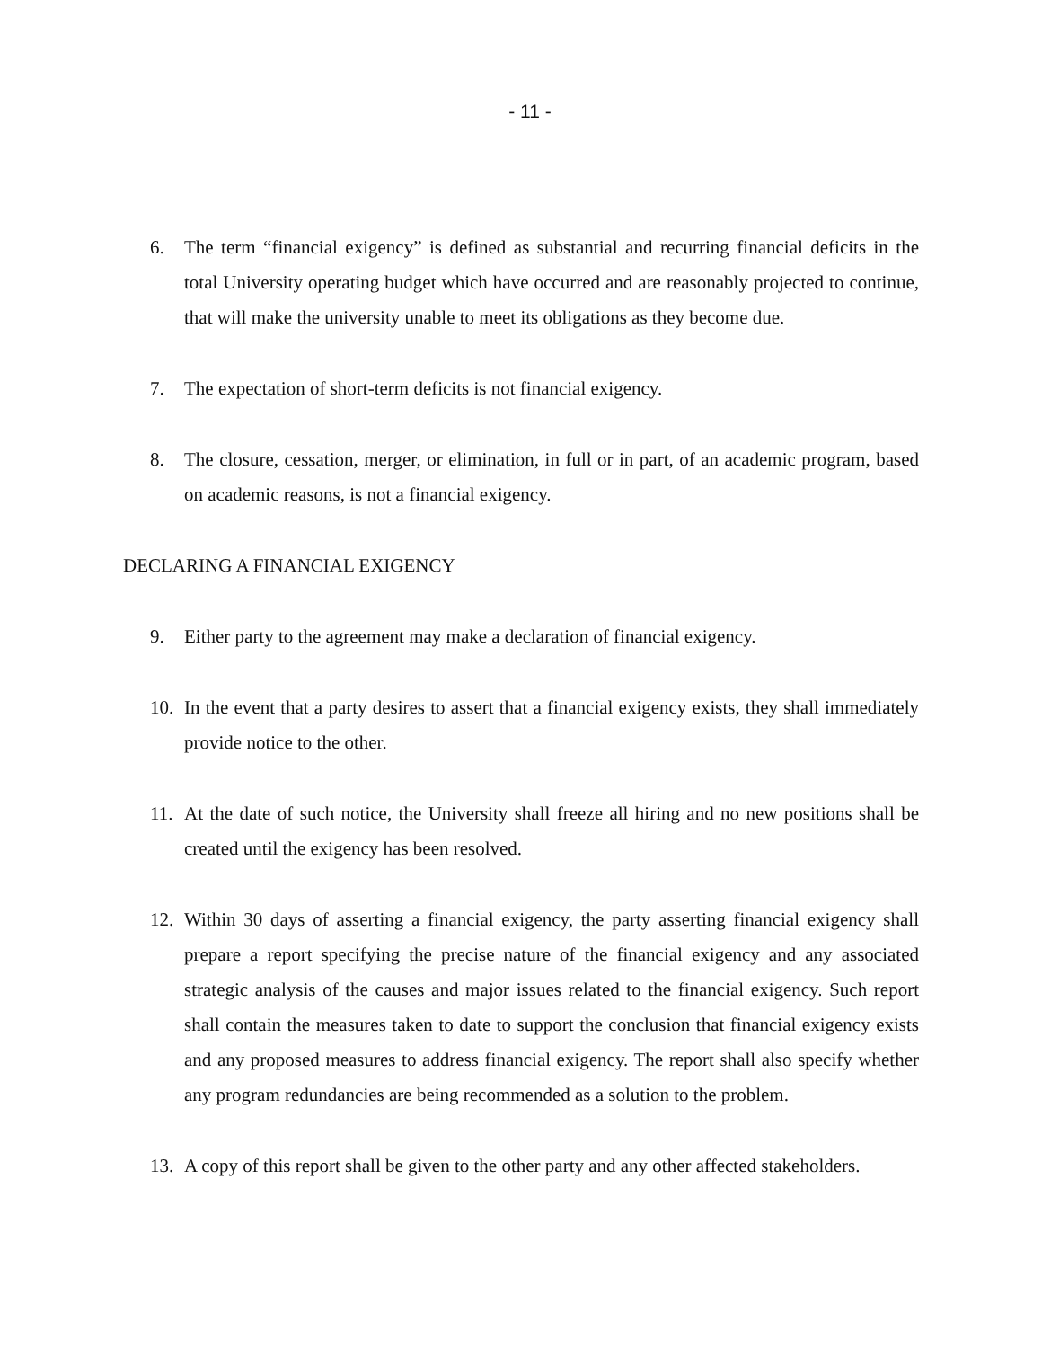- 11 -
6. The term “financial exigency” is defined as substantial and recurring financial deficits in the total University operating budget which have occurred and are reasonably projected to continue, that will make the university unable to meet its obligations as they become due.
7. The expectation of short-term deficits is not financial exigency.
8. The closure, cessation, merger, or elimination, in full or in part, of an academic program, based on academic reasons, is not a financial exigency.
DECLARING A FINANCIAL EXIGENCY
9. Either party to the agreement may make a declaration of financial exigency.
10. In the event that a party desires to assert that a financial exigency exists, they shall immediately provide notice to the other.
11. At the date of such notice, the University shall freeze all hiring and no new positions shall be created until the exigency has been resolved.
12. Within 30 days of asserting a financial exigency, the party asserting financial exigency shall prepare a report specifying the precise nature of the financial exigency and any associated strategic analysis of the causes and major issues related to the financial exigency. Such report shall contain the measures taken to date to support the conclusion that financial exigency exists and any proposed measures to address financial exigency. The report shall also specify whether any program redundancies are being recommended as a solution to the problem.
13. A copy of this report shall be given to the other party and any other affected stakeholders.